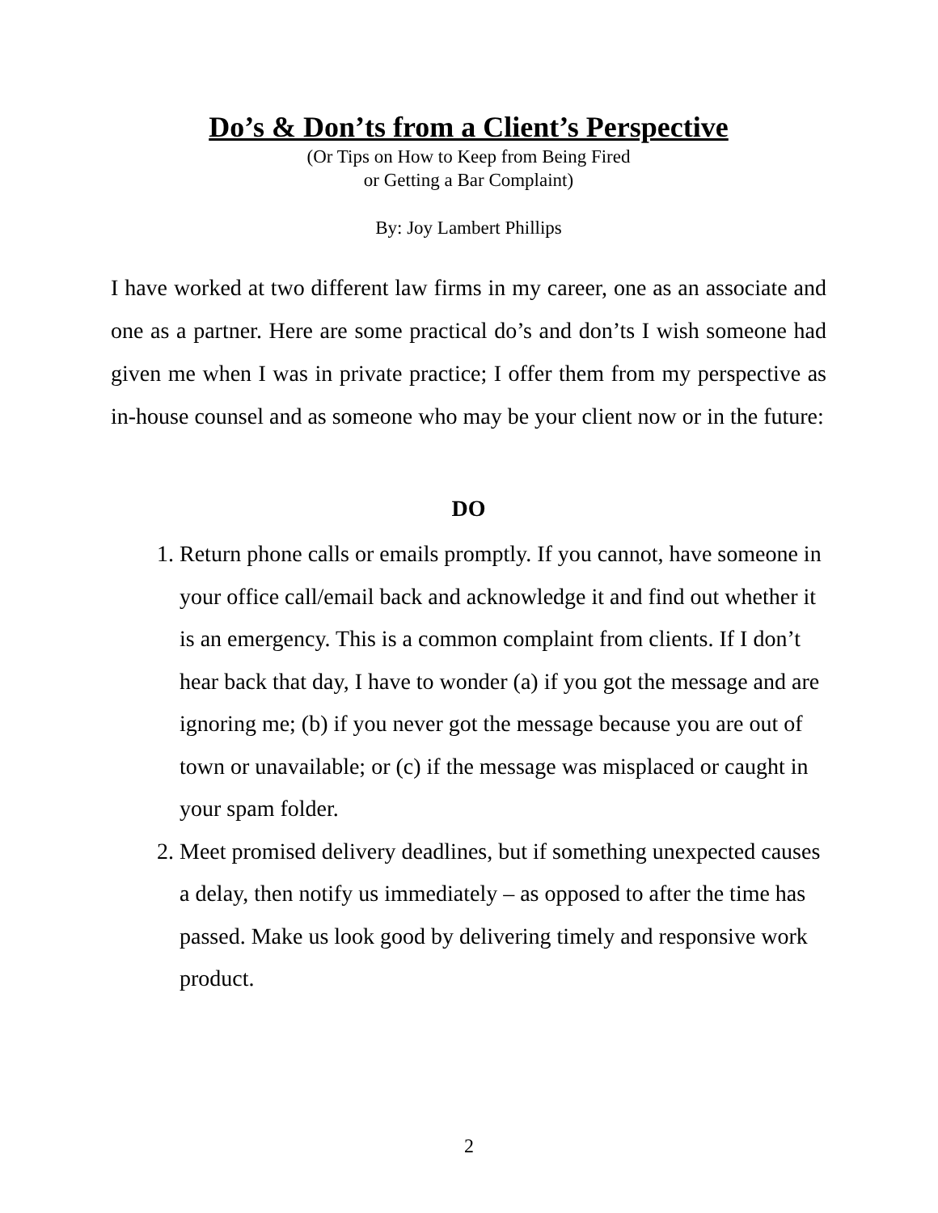Do’s & Don’ts from a Client’s Perspective
(Or Tips on How to Keep from Being Fired
or Getting a Bar Complaint)
By: Joy Lambert Phillips
I have worked at two different law firms in my career, one as an associate and one as a partner. Here are some practical do’s and don’ts I wish someone had given me when I was in private practice; I offer them from my perspective as in-house counsel and as someone who may be your client now or in the future:
DO
1. Return phone calls or emails promptly. If you cannot, have someone in your office call/email back and acknowledge it and find out whether it is an emergency. This is a common complaint from clients. If I don’t hear back that day, I have to wonder (a) if you got the message and are ignoring me; (b) if you never got the message because you are out of town or unavailable; or (c) if the message was misplaced or caught in your spam folder.
2. Meet promised delivery deadlines, but if something unexpected causes a delay, then notify us immediately – as opposed to after the time has passed. Make us look good by delivering timely and responsive work product.
2